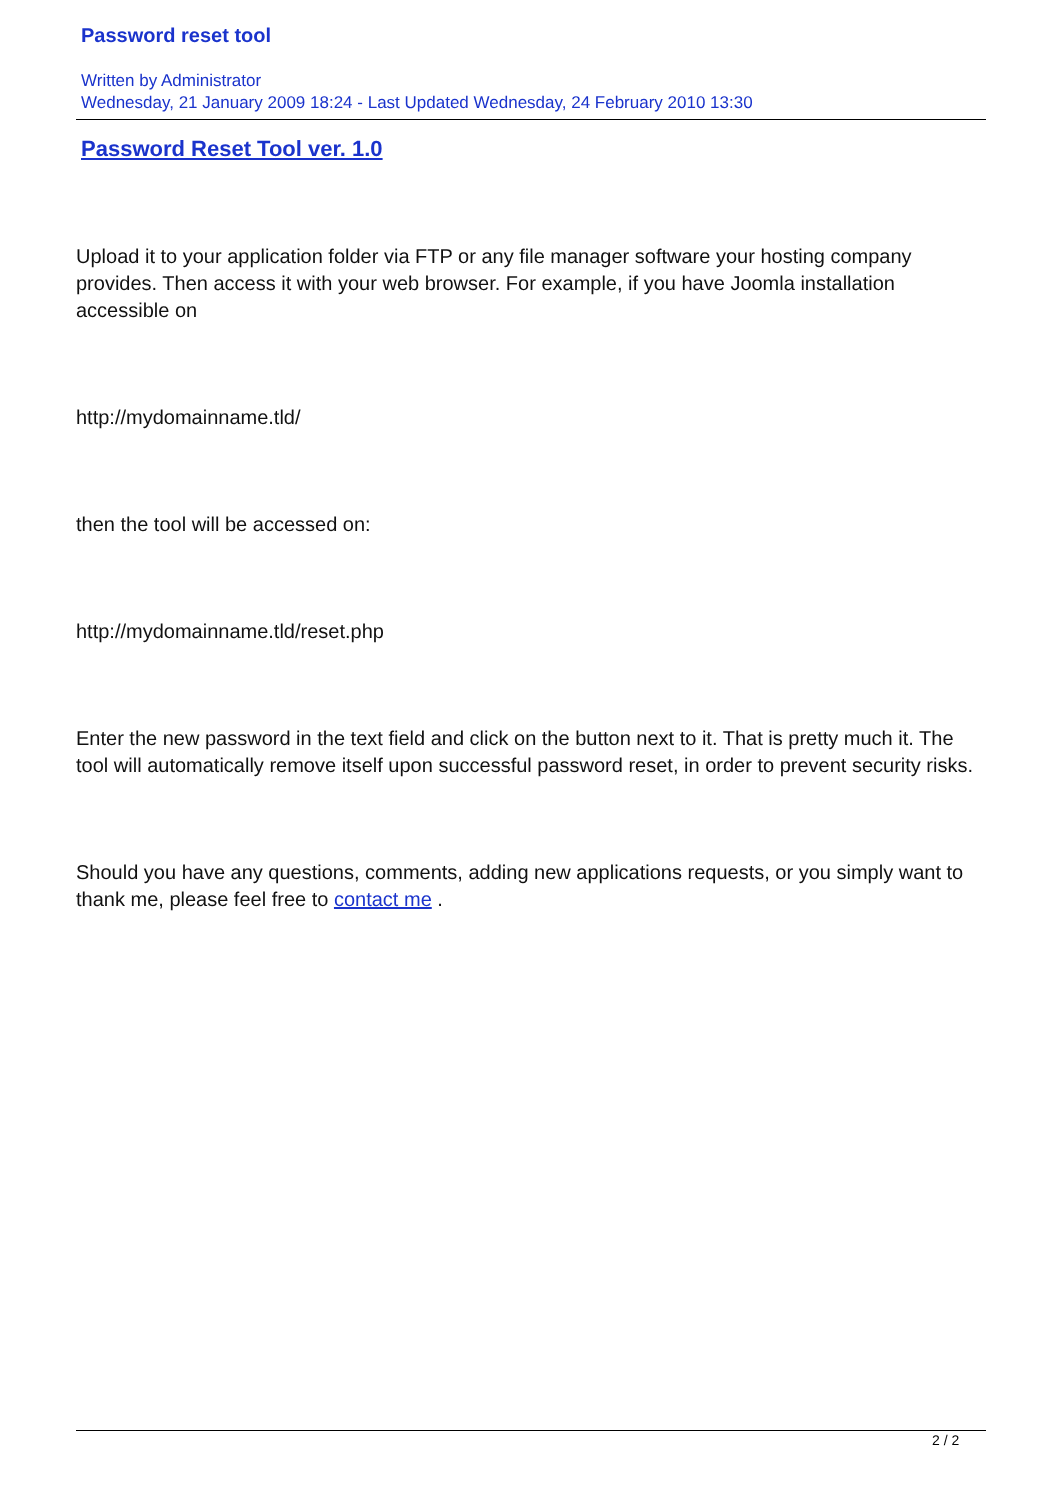Password reset tool
Written by Administrator
Wednesday, 21 January 2009 18:24 - Last Updated Wednesday, 24 February 2010 13:30
Password Reset Tool ver. 1.0
Upload it to your application folder via FTP or any file manager software your hosting company provides. Then access it with your web browser. For example, if you have Joomla installation accessible on
http://mydomainname.tld/
then the tool will be accessed on:
http://mydomainname.tld/reset.php
Enter the new password in the text field and click on the button next to it. That is pretty much it. The tool will automatically remove itself upon successful password reset, in order to prevent security risks.
Should you have any questions, comments, adding new applications requests, or you simply want to thank me, please feel free to contact me .
2 / 2